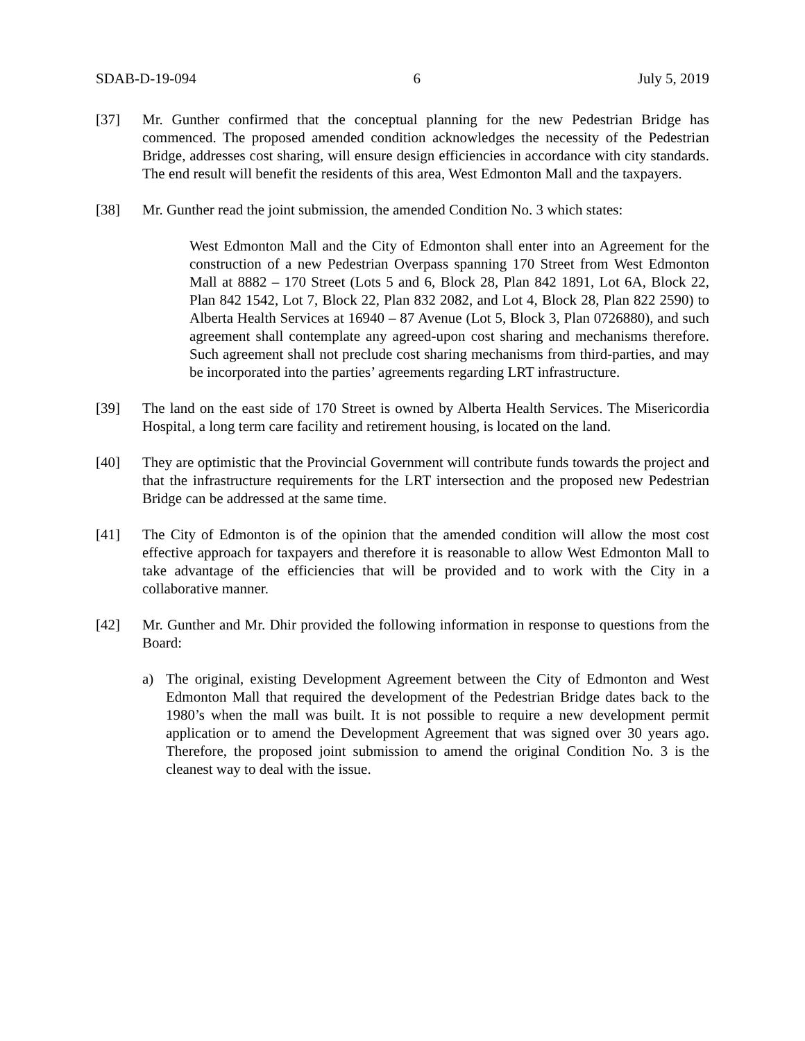SDAB-D-19-094 6 July 5, 2019
[37] Mr. Gunther confirmed that the conceptual planning for the new Pedestrian Bridge has commenced. The proposed amended condition acknowledges the necessity of the Pedestrian Bridge, addresses cost sharing, will ensure design efficiencies in accordance with city standards. The end result will benefit the residents of this area, West Edmonton Mall and the taxpayers.
[38] Mr. Gunther read the joint submission, the amended Condition No. 3 which states:
West Edmonton Mall and the City of Edmonton shall enter into an Agreement for the construction of a new Pedestrian Overpass spanning 170 Street from West Edmonton Mall at 8882 – 170 Street (Lots 5 and 6, Block 28, Plan 842 1891, Lot 6A, Block 22, Plan 842 1542, Lot 7, Block 22, Plan 832 2082, and Lot 4, Block 28, Plan 822 2590) to Alberta Health Services at 16940 – 87 Avenue (Lot 5, Block 3, Plan 0726880), and such agreement shall contemplate any agreed-upon cost sharing and mechanisms therefore. Such agreement shall not preclude cost sharing mechanisms from third-parties, and may be incorporated into the parties’ agreements regarding LRT infrastructure.
[39] The land on the east side of 170 Street is owned by Alberta Health Services. The Misericordia Hospital, a long term care facility and retirement housing, is located on the land.
[40] They are optimistic that the Provincial Government will contribute funds towards the project and that the infrastructure requirements for the LRT intersection and the proposed new Pedestrian Bridge can be addressed at the same time.
[41] The City of Edmonton is of the opinion that the amended condition will allow the most cost effective approach for taxpayers and therefore it is reasonable to allow West Edmonton Mall to take advantage of the efficiencies that will be provided and to work with the City in a collaborative manner.
[42] Mr. Gunther and Mr. Dhir provided the following information in response to questions from the Board:
a) The original, existing Development Agreement between the City of Edmonton and West Edmonton Mall that required the development of the Pedestrian Bridge dates back to the 1980’s when the mall was built. It is not possible to require a new development permit application or to amend the Development Agreement that was signed over 30 years ago. Therefore, the proposed joint submission to amend the original Condition No. 3 is the cleanest way to deal with the issue.